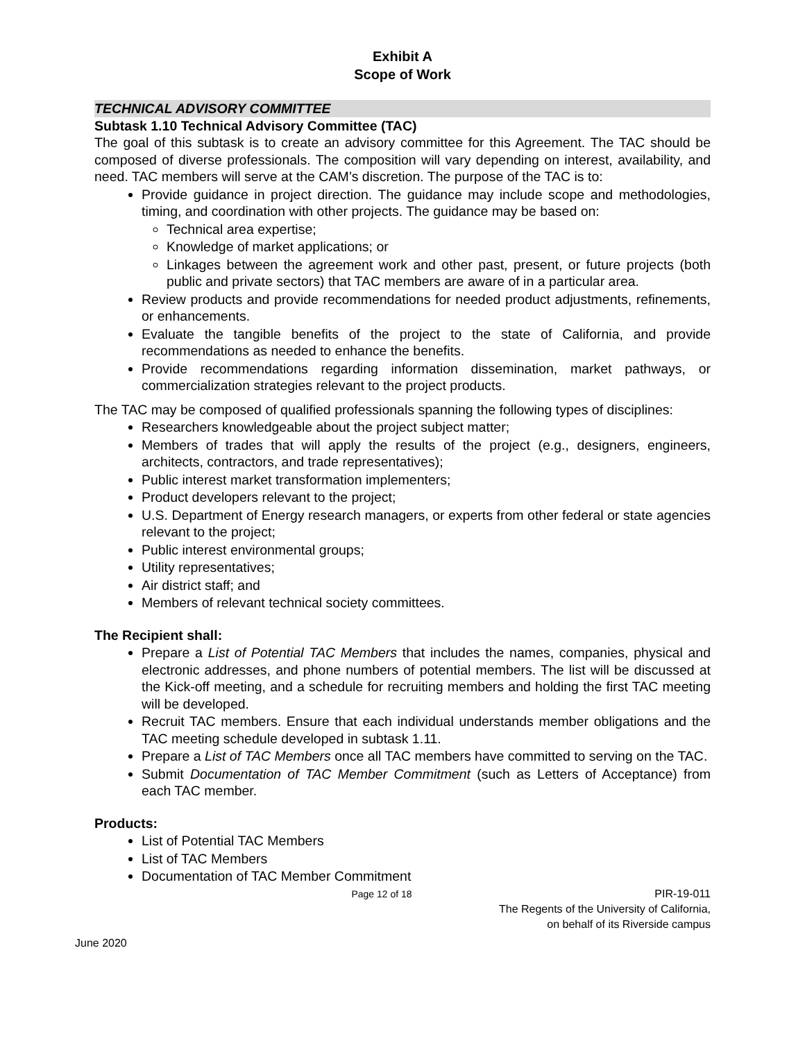Exhibit A
Scope of Work
TECHNICAL ADVISORY COMMITTEE
Subtask 1.10 Technical Advisory Committee (TAC)
The goal of this subtask is to create an advisory committee for this Agreement. The TAC should be composed of diverse professionals. The composition will vary depending on interest, availability, and need. TAC members will serve at the CAM’s discretion. The purpose of the TAC is to:
Provide guidance in project direction. The guidance may include scope and methodologies, timing, and coordination with other projects. The guidance may be based on:
Technical area expertise;
Knowledge of market applications; or
Linkages between the agreement work and other past, present, or future projects (both public and private sectors) that TAC members are aware of in a particular area.
Review products and provide recommendations for needed product adjustments, refinements, or enhancements.
Evaluate the tangible benefits of the project to the state of California, and provide recommendations as needed to enhance the benefits.
Provide recommendations regarding information dissemination, market pathways, or commercialization strategies relevant to the project products.
The TAC may be composed of qualified professionals spanning the following types of disciplines:
Researchers knowledgeable about the project subject matter;
Members of trades that will apply the results of the project (e.g., designers, engineers, architects, contractors, and trade representatives);
Public interest market transformation implementers;
Product developers relevant to the project;
U.S. Department of Energy research managers, or experts from other federal or state agencies relevant to the project;
Public interest environmental groups;
Utility representatives;
Air district staff; and
Members of relevant technical society committees.
The Recipient shall:
Prepare a List of Potential TAC Members that includes the names, companies, physical and electronic addresses, and phone numbers of potential members. The list will be discussed at the Kick-off meeting, and a schedule for recruiting members and holding the first TAC meeting will be developed.
Recruit TAC members. Ensure that each individual understands member obligations and the TAC meeting schedule developed in subtask 1.11.
Prepare a List of TAC Members once all TAC members have committed to serving on the TAC.
Submit Documentation of TAC Member Commitment (such as Letters of Acceptance) from each TAC member.
Products:
List of Potential TAC Members
List of TAC Members
Documentation of TAC Member Commitment
Page 12 of 18 PIR-19-011
The Regents of the University of California,
on behalf of its Riverside campus
June 2020